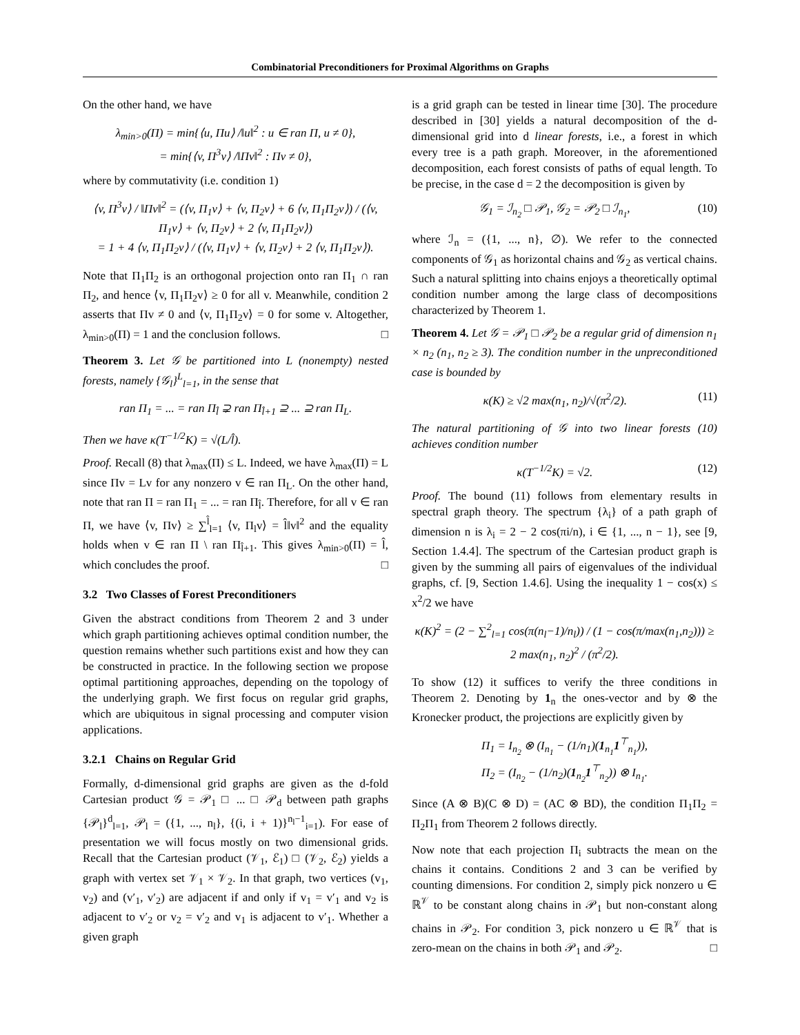Combinatorial Preconditioners for Proximal Algorithms on Graphs
On the other hand, we have
λ<sub>min>0</sub>(Π) = min{⟨u, Πu⟩ /‖u‖<sup>2</sup> : u ∈ ran Π, u ≠ 0},
= min{⟨v, Π<sup>3</sup>v⟩ /‖Πv‖<sup>2</sup> : Πv ≠ 0},
where by commutativity (i.e. condition 1)
⟨v, Π<sup>3</sup>v⟩ / ‖Πv‖<sup>2</sup> = (⟨v, Π<sub>1</sub>v⟩ + ⟨v, Π<sub>2</sub>v⟩ + 6 ⟨v, Π<sub>1</sub>Π<sub>2</sub>v⟩) / (⟨v, Π<sub>1</sub>v⟩ + ⟨v, Π<sub>2</sub>v⟩ + 2 ⟨v, Π<sub>1</sub>Π<sub>2</sub>v⟩)
= 1 + 4 ⟨v, Π<sub>1</sub>Π<sub>2</sub>v⟩ / (⟨v, Π<sub>1</sub>v⟩ + ⟨v, Π<sub>2</sub>v⟩ + 2 ⟨v, Π<sub>1</sub>Π<sub>2</sub>v⟩).
Note that Π<sub>1</sub>Π<sub>2</sub> is an orthogonal projection onto ran Π<sub>1</sub> ∩ ran Π<sub>2</sub>, and hence ⟨v, Π<sub>1</sub>Π<sub>2</sub>v⟩ ≥ 0 for all v. Meanwhile, condition 2 asserts that Πv ≠ 0 and ⟨v, Π<sub>1</sub>Π<sub>2</sub>v⟩ = 0 for some v. Altogether, λ<sub>min>0</sub>(Π) = 1 and the conclusion follows. □
Theorem 3. Let 𝒢 be partitioned into L (nonempty) nested forests, namely {𝒢<sub>l</sub>}<sup>L</sup><sub>l=1</sub>, in the sense that
ran Π<sub>1</sub> = ... = ran Π<sub>l̂</sub> ⊋ ran Π<sub>l̂+1</sub> ⊇ ... ⊇ ran Π<sub>L</sub>.
Then we have κ(T<sup>−1/2</sup>K) = √(L/l̂).
Proof. Recall (8) that λ<sub>max</sub>(Π) ≤ L. Indeed, we have λ<sub>max</sub>(Π) = L since Πv = Lv for any nonzero v ∈ ran Π<sub>L</sub>. On the other hand, note that ran Π = ran Π<sub>1</sub> = ... = ran Π<sub>l̂</sub>. Therefore, for all v ∈ ran Π, we have ⟨v, Πv⟩ ≥ ∑<sup>l̂</sup><sub>l=1</sub> ⟨v, Π<sub>l</sub>v⟩ = l̂‖v‖<sup>2</sup> and the equality holds when v ∈ ran Π \ ran Π<sub>l̂+1</sub>. This gives λ<sub>min>0</sub>(Π) = l̂, which concludes the proof. □
3.2 Two Classes of Forest Preconditioners
Given the abstract conditions from Theorem 2 and 3 under which graph partitioning achieves optimal condition number, the question remains whether such partitions exist and how they can be constructed in practice. In the following section we propose optimal partitioning approaches, depending on the topology of the underlying graph. We first focus on regular grid graphs, which are ubiquitous in signal processing and computer vision applications.
3.2.1 Chains on Regular Grid
Formally, d-dimensional grid graphs are given as the d-fold Cartesian product 𝒢 = 𝒫<sub>1</sub> □ ... □ 𝒫<sub>d</sub> between path graphs {𝒫<sub>l</sub>}<sup>d</sup><sub>l=1</sub>, 𝒫<sub>l</sub> = ({1, ..., n<sub>l</sub>}, {(i, i + 1)}<sup>n<sub>l</sub>−1</sup><sub>i=1</sub>). For ease of presentation we will focus mostly on two dimensional grids. Recall that the Cartesian product (𝒱<sub>1</sub>, ℰ<sub>1</sub>) □ (𝒱<sub>2</sub>, ℰ<sub>2</sub>) yields a graph with vertex set 𝒱<sub>1</sub> × 𝒱<sub>2</sub>. In that graph, two vertices (v<sub>1</sub>, v<sub>2</sub>) and (v′<sub>1</sub>, v′<sub>2</sub>) are adjacent if and only if v<sub>1</sub> = v′<sub>1</sub> and v<sub>2</sub> is adjacent to v′<sub>2</sub> or v<sub>2</sub> = v′<sub>2</sub> and v<sub>1</sub> is adjacent to v′<sub>1</sub>. Whether a given graph
is a grid graph can be tested in linear time [30]. The procedure described in [30] yields a natural decomposition of the d-dimensional grid into d linear forests, i.e., a forest in which every tree is a path graph. Moreover, in the aforementioned decomposition, each forest consists of paths of equal length. To be precise, in the case d = 2 the decomposition is given by
𝒢<sub>1</sub> = ℐ<sub>n<sub>2</sub></sub> □ 𝒫<sub>1</sub>, 𝒢<sub>2</sub> = 𝒫<sub>2</sub> □ ℐ<sub>n<sub>1</sub></sub>, (10)
where ℐ<sub>n</sub> = ({1, ..., n}, ∅). We refer to the connected components of 𝒢<sub>1</sub> as horizontal chains and 𝒢<sub>2</sub> as vertical chains. Such a natural splitting into chains enjoys a theoretically optimal condition number among the large class of decompositions characterized by Theorem 1.
Theorem 4. Let 𝒢 = 𝒫<sub>1</sub> □ 𝒫<sub>2</sub> be a regular grid of dimension n<sub>1</sub> × n<sub>2</sub> (n<sub>1</sub>, n<sub>2</sub> ≥ 3). The condition number in the unpreconditioned case is bounded by
κ(K) ≥ √2 max(n<sub>1</sub>, n<sub>2</sub>)/√(π<sup>2</sup>/2). (11)
The natural partitioning of 𝒢 into two linear forests (10) achieves condition number
κ(T<sup>−1/2</sup>K) = √2. (12)
Proof. The bound (11) follows from elementary results in spectral graph theory. The spectrum {λ<sub>i</sub>} of a path graph of dimension n is λ<sub>i</sub> = 2 − 2 cos(πi/n), i ∈ {1, ..., n − 1}, see [9, Section 1.4.4]. The spectrum of the Cartesian product graph is given by the summing all pairs of eigenvalues of the individual graphs, cf. [9, Section 1.4.6]. Using the inequality 1 − cos(x) ≤ x<sup>2</sup>/2 we have
κ(K)<sup>2</sup> = (2 − ∑<sup>2</sup><sub>l=1</sub> cos(π(n<sub>l</sub>−1)/n<sub>l</sub>)) / (1 − cos(π/max(n<sub>1</sub>,n<sub>2</sub>))) ≥ 2 max(n<sub>1</sub>, n<sub>2</sub>)<sup>2</sup> / (π<sup>2</sup>/2).
To show (12) it suffices to verify the three conditions in Theorem 2. Denoting by 1<sub>n</sub> the ones-vector and by ⊗ the Kronecker product, the projections are explicitly given by
Π<sub>1</sub> = I<sub>n<sub>2</sub></sub> ⊗ (I<sub>n<sub>1</sub></sub> − (1/n<sub>1</sub>)(1<sub>n<sub>1</sub></sub>1<sup>⊤</sup><sub>n<sub>1</sub></sub>)),
Π<sub>2</sub> = (I<sub>n<sub>2</sub></sub> − (1/n<sub>2</sub>)(1<sub>n<sub>2</sub></sub>1<sup>⊤</sup><sub>n<sub>2</sub></sub>)) ⊗ I<sub>n<sub>1</sub></sub>.
Since (A ⊗ B)(C ⊗ D) = (AC ⊗ BD), the condition Π<sub>1</sub>Π<sub>2</sub> = Π<sub>2</sub>Π<sub>1</sub> from Theorem 2 follows directly.
Now note that each projection Π<sub>i</sub> subtracts the mean on the chains it contains. Conditions 2 and 3 can be verified by counting dimensions. For condition 2, simply pick nonzero u ∈ ℝ<sup>𝒱</sup> to be constant along chains in 𝒫<sub>1</sub> but non-constant along chains in 𝒫<sub>2</sub>. For condition 3, pick nonzero u ∈ ℝ<sup>𝒱</sup> that is zero-mean on the chains in both 𝒫<sub>1</sub> and 𝒫<sub>2</sub>. □